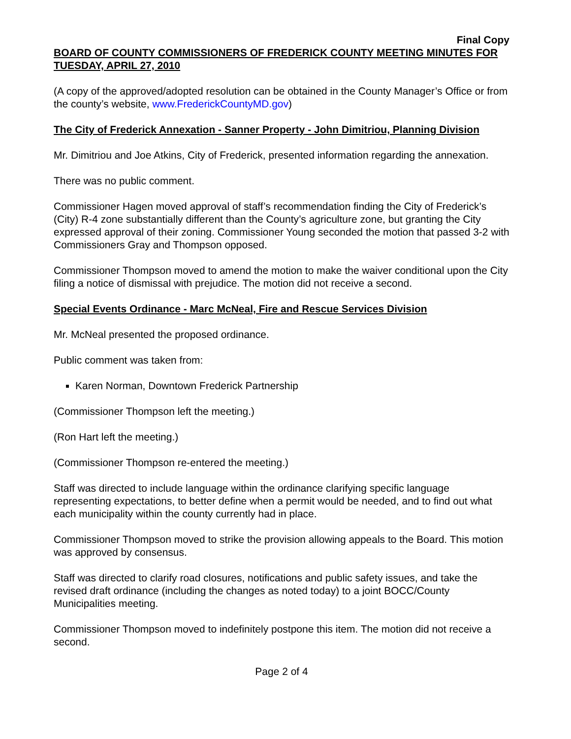Final Copy
BOARD OF COUNTY COMMISSIONERS OF FREDERICK COUNTY MEETING MINUTES FOR TUESDAY, APRIL 27, 2010
(A copy of the approved/adopted resolution can be obtained in the County Manager’s Office or from the county’s website, www.FrederickCountyMD.gov)
The City of Frederick Annexation - Sanner Property - John Dimitriou, Planning Division
Mr. Dimitriou and Joe Atkins, City of Frederick, presented information regarding the annexation.
There was no public comment.
Commissioner Hagen moved approval of staff’s recommendation finding the City of Frederick’s (City) R-4 zone substantially different than the County’s agriculture zone, but granting the City expressed approval of their zoning. Commissioner Young seconded the motion that passed 3-2 with Commissioners Gray and Thompson opposed.
Commissioner Thompson moved to amend the motion to make the waiver conditional upon the City filing a notice of dismissal with prejudice. The motion did not receive a second.
Special Events Ordinance - Marc McNeal, Fire and Rescue Services Division
Mr. McNeal presented the proposed ordinance.
Public comment was taken from:
Karen Norman, Downtown Frederick Partnership
(Commissioner Thompson left the meeting.)
(Ron Hart left the meeting.)
(Commissioner Thompson re-entered the meeting.)
Staff was directed to include language within the ordinance clarifying specific language representing expectations, to better define when a permit would be needed, and to find out what each municipality within the county currently had in place.
Commissioner Thompson moved to strike the provision allowing appeals to the Board. This motion was approved by consensus.
Staff was directed to clarify road closures, notifications and public safety issues, and take the revised draft ordinance (including the changes as noted today) to a joint BOCC/County Municipalities meeting.
Commissioner Thompson moved to indefinitely postpone this item. The motion did not receive a second.
Page 2 of 4